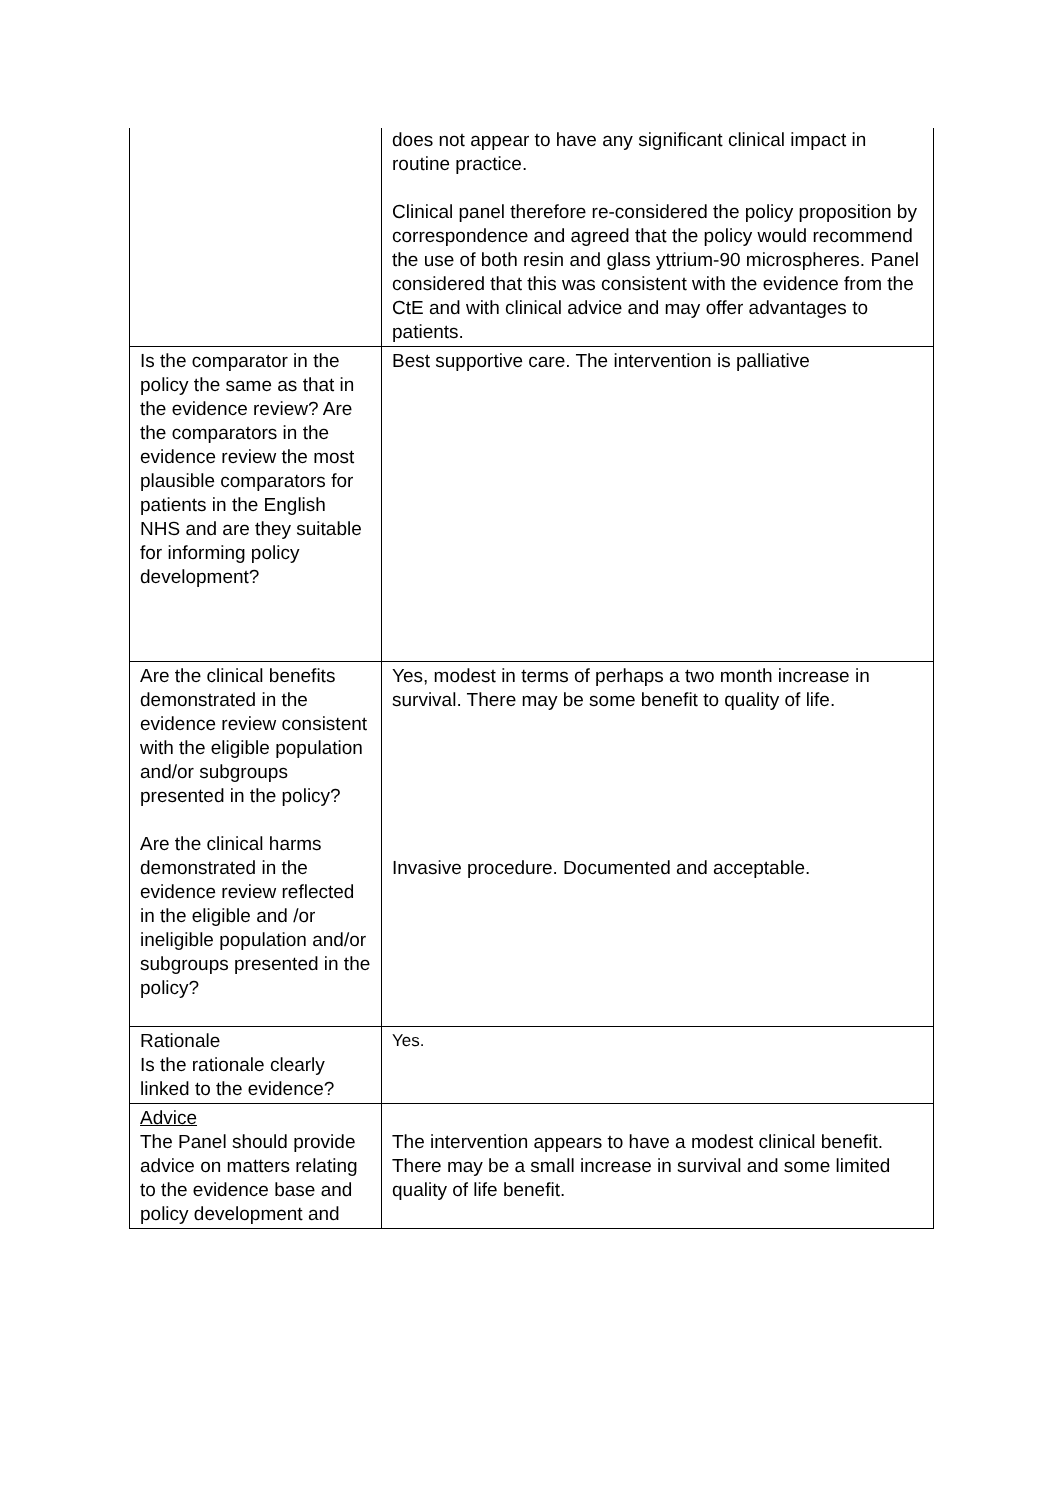| | does not appear to have any significant clinical impact in routine practice. Clinical panel therefore re-considered the policy proposition by correspondence and agreed that the policy would recommend the use of both resin and glass yttrium-90 microspheres. Panel considered that this was consistent with the evidence from the CtE and with clinical advice and may offer advantages to patients. |
| Is the comparator in the policy the same as that in the evidence review? Are the comparators in the evidence review the most plausible comparators for patients in the English NHS and are they suitable for informing policy development? | Best supportive care. The intervention is palliative |
| Are the clinical benefits demonstrated in the evidence review consistent with the eligible population and/or subgroups presented in the policy? Are the clinical harms demonstrated in the evidence review reflected in the eligible and /or ineligible population and/or subgroups presented in the policy? | Yes, modest in terms of perhaps a two month increase in survival. There may be some benefit to quality of life. Invasive procedure. Documented and acceptable. |
| Rationale Is the rationale clearly linked to the evidence? | Yes. |
| Advice The Panel should provide advice on matters relating to the evidence base and policy development and | The intervention appears to have a modest clinical benefit. There may be a small increase in survival and some limited quality of life benefit. |